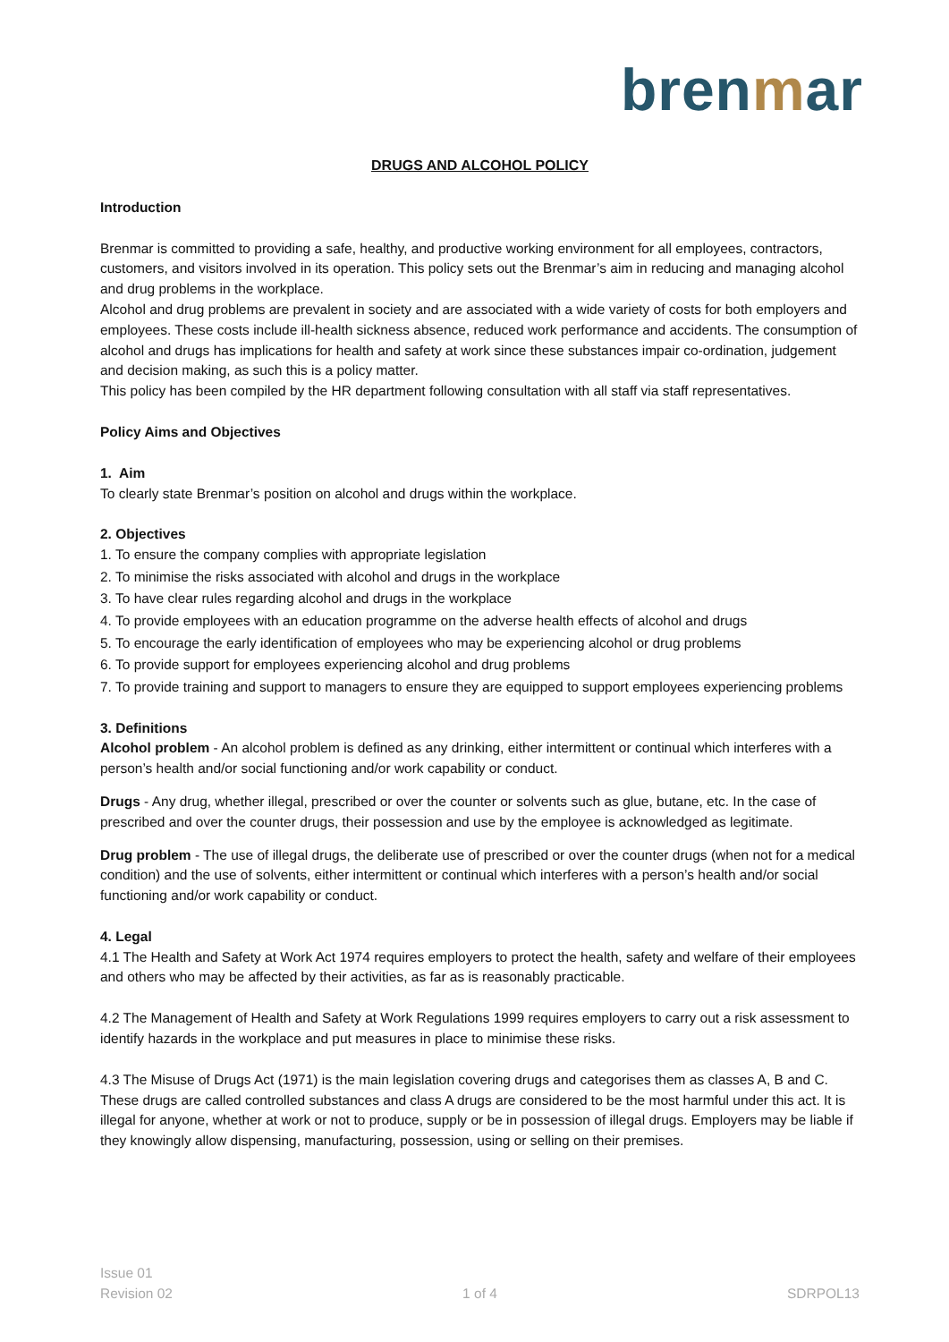brenmar
DRUGS AND ALCOHOL POLICY
Introduction
Brenmar is committed to providing a safe, healthy, and productive working environment for all employees, contractors, customers, and visitors involved in its operation. This policy sets out the Brenmar’s aim in reducing and managing alcohol and drug problems in the workplace.
Alcohol and drug problems are prevalent in society and are associated with a wide variety of costs for both employers and employees. These costs include ill-health sickness absence, reduced work performance and accidents. The consumption of alcohol and drugs has implications for health and safety at work since these substances impair co-ordination, judgement and decision making, as such this is a policy matter.
This policy has been compiled by the HR department following consultation with all staff via staff representatives.
Policy Aims and Objectives
1. Aim
To clearly state Brenmar’s position on alcohol and drugs within the workplace.
2. Objectives
1. To ensure the company complies with appropriate legislation
2. To minimise the risks associated with alcohol and drugs in the workplace
3. To have clear rules regarding alcohol and drugs in the workplace
4. To provide employees with an education programme on the adverse health effects of alcohol and drugs
5. To encourage the early identification of employees who may be experiencing alcohol or drug problems
6. To provide support for employees experiencing alcohol and drug problems
7. To provide training and support to managers to ensure they are equipped to support employees experiencing problems
3. Definitions
Alcohol problem - An alcohol problem is defined as any drinking, either intermittent or continual which interferes with a person’s health and/or social functioning and/or work capability or conduct.
Drugs - Any drug, whether illegal, prescribed or over the counter or solvents such as glue, butane, etc. In the case of prescribed and over the counter drugs, their possession and use by the employee is acknowledged as legitimate.
Drug problem - The use of illegal drugs, the deliberate use of prescribed or over the counter drugs (when not for a medical condition) and the use of solvents, either intermittent or continual which interferes with a person’s health and/or social functioning and/or work capability or conduct.
4. Legal
4.1 The Health and Safety at Work Act 1974 requires employers to protect the health, safety and welfare of their employees and others who may be affected by their activities, as far as is reasonably practicable.
4.2 The Management of Health and Safety at Work Regulations 1999 requires employers to carry out a risk assessment to identify hazards in the workplace and put measures in place to minimise these risks.
4.3 The Misuse of Drugs Act (1971) is the main legislation covering drugs and categorises them as classes A, B and C. These drugs are called controlled substances and class A drugs are considered to be the most harmful under this act. It is illegal for anyone, whether at work or not to produce, supply or be in possession of illegal drugs. Employers may be liable if they knowingly allow dispensing, manufacturing, possession, using or selling on their premises.
Issue 01
Revision 02
1 of 4
SDRPOL13